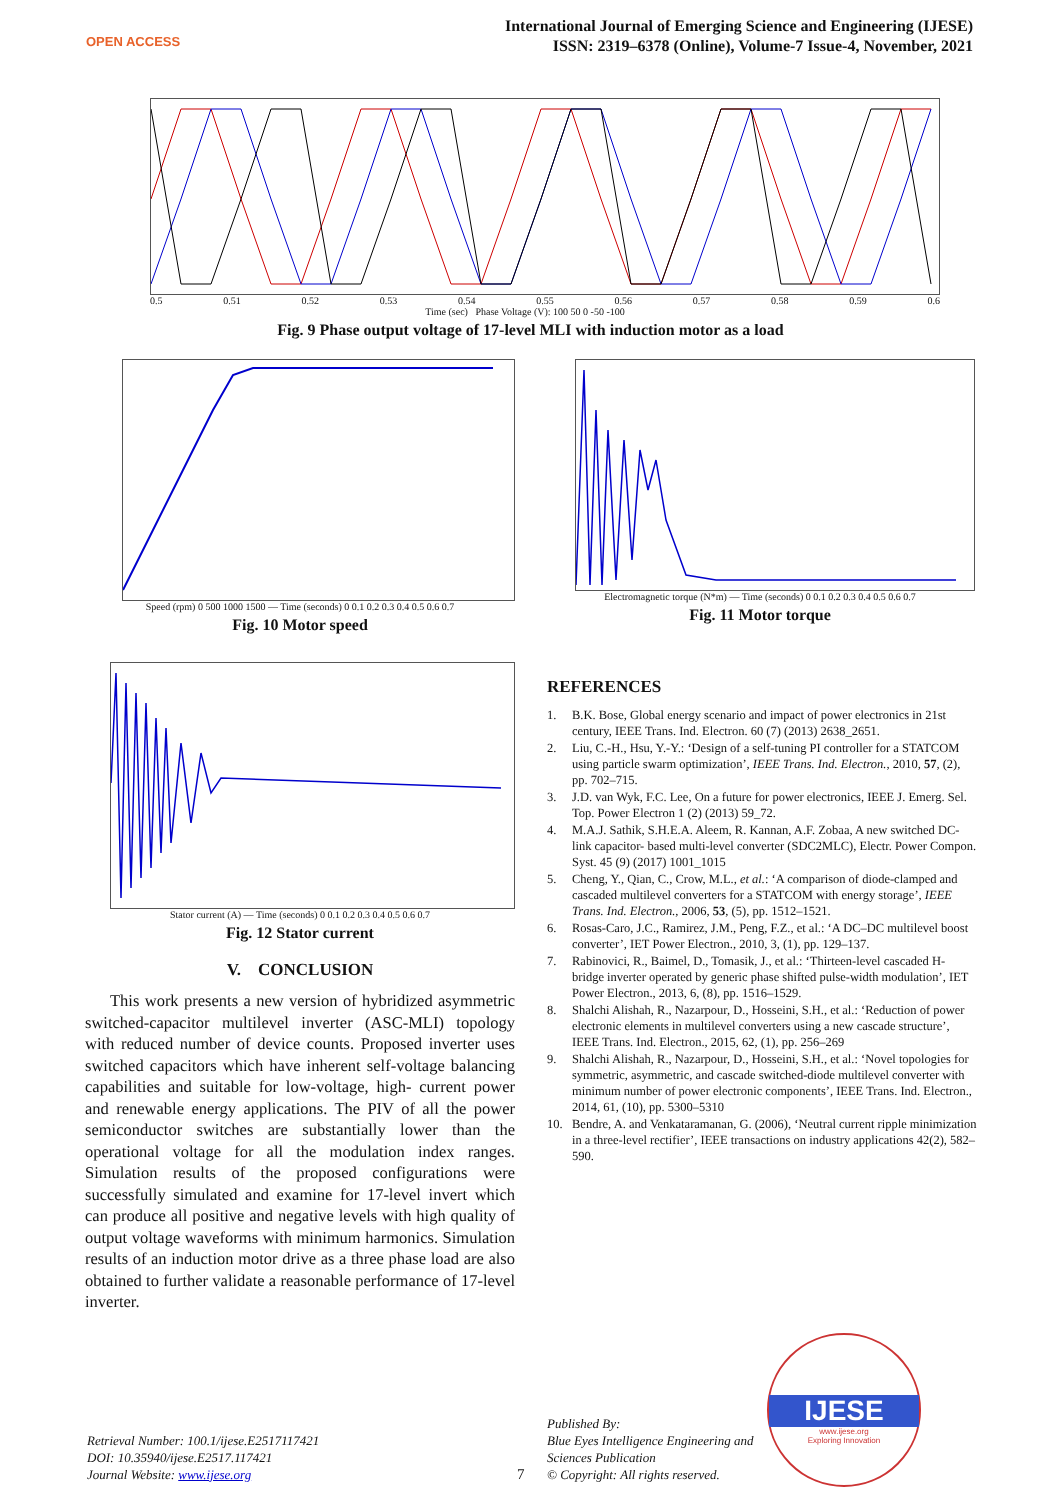OPEN ACCESS
International Journal of Emerging Science and Engineering (IJESE)
ISSN: 2319–6378 (Online), Volume-7 Issue-4, November, 2021
0.5 0.51 0.52 0.53 0.54 0.55 0.56 0.57 0.58 0.59 0.6
Time (sec) Phase Voltage (V): 100 50 0 -50 -100
Fig. 9 Phase output voltage of 17-level MLI with induction motor as a load
Speed (rpm) 0 500 1000 1500 — Time (seconds) 0 0.1 0.2 0.3 0.4 0.5 0.6 0.7
Fig. 10 Motor speed
Electromagnetic torque (N*m) — Time (seconds) 0 0.1 0.2 0.3 0.4 0.5 0.6 0.7
Fig. 11 Motor torque
Stator current (A) — Time (seconds) 0 0.1 0.2 0.3 0.4 0.5 0.6 0.7
Fig. 12 Stator current
V. CONCLUSION
This work presents a new version of hybridized asymmetric switched-capacitor multilevel inverter (ASC-MLI) topology with reduced number of device counts. Proposed inverter uses switched capacitors which have inherent self-voltage balancing capabilities and suitable for low-voltage, high- current power and renewable energy applications. The PIV of all the power semiconductor switches are substantially lower than the operational voltage for all the modulation index ranges. Simulation results of the proposed configurations were successfully simulated and examine for 17-level invert which can produce all positive and negative levels with high quality of output voltage waveforms with minimum harmonics. Simulation results of an induction motor drive as a three phase load are also obtained to further validate a reasonable performance of 17-level inverter.
REFERENCES
1. B.K. Bose, Global energy scenario and impact of power electronics in 21st century, IEEE Trans. Ind. Electron. 60 (7) (2013) 2638_2651.
2. Liu, C.-H., Hsu, Y.-Y.: ‘Design of a self-tuning PI controller for a STATCOM using particle swarm optimization’, IEEE Trans. Ind. Electron., 2010, 57, (2), pp. 702–715.
3. J.D. van Wyk, F.C. Lee, On a future for power electronics, IEEE J. Emerg. Sel. Top. Power Electron 1 (2) (2013) 59_72.
4. M.A.J. Sathik, S.H.E.A. Aleem, R. Kannan, A.F. Zobaa, A new switched DC-link capacitor- based multi-level converter (SDC2MLC), Electr. Power Compon. Syst. 45 (9) (2017) 1001_1015
5. Cheng, Y., Qian, C., Crow, M.L., et al.: ‘A comparison of diode-clamped and cascaded multilevel converters for a STATCOM with energy storage’, IEEE Trans. Ind. Electron., 2006, 53, (5), pp. 1512–1521.
6. Rosas-Caro, J.C., Ramirez, J.M., Peng, F.Z., et al.: ‘A DC–DC multilevel boost converter’, IET Power Electron., 2010, 3, (1), pp. 129–137.
7. Rabinovici, R., Baimel, D., Tomasik, J., et al.: ‘Thirteen-level cascaded H-bridge inverter operated by generic phase shifted pulse-width modulation’, IET Power Electron., 2013, 6, (8), pp. 1516–1529.
8. Shalchi Alishah, R., Nazarpour, D., Hosseini, S.H., et al.: ‘Reduction of power electronic elements in multilevel converters using a new cascade structure’, IEEE Trans. Ind. Electron., 2015, 62, (1), pp. 256–269
9. Shalchi Alishah, R., Nazarpour, D., Hosseini, S.H., et al.: ‘Novel topologies for symmetric, asymmetric, and cascade switched-diode multilevel converter with minimum number of power electronic components’, IEEE Trans. Ind. Electron., 2014, 61, (10), pp. 5300–5310
10. Bendre, A. and Venkataramanan, G. (2006), ‘Neutral current ripple minimization in a three-level rectifier’, IEEE transactions on industry applications 42(2), 582–590.
Retrieval Number: 100.1/ijese.E2517117421
DOI: 10.35940/ijese.E2517.117421
Journal Website: www.ijese.org
7
Published By:
Blue Eyes Intelligence Engineering and Sciences Publication
© Copyright: All rights reserved.
IJESE
www.ijese.org
Exploring Innovation